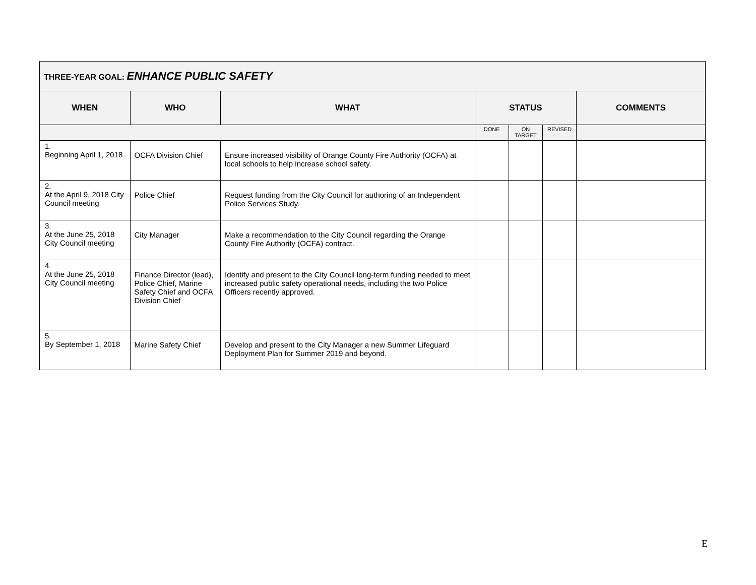| THREE-YEAR GOAL: ENHANCE PUBLIC SAFETY | | | | | | |
| --- | --- | --- | --- | --- | --- | --- |
| WHEN | WHO | WHAT | STATUS | | | COMMENTS |
| | | | DONE | ON TARGET | REVISED | |
| 1. Beginning April 1, 2018 | OCFA Division Chief | Ensure increased visibility of Orange County Fire Authority (OCFA) at local schools to help increase school safety. | | | | |
| 2. At the April 9, 2018 City Council meeting | Police Chief | Request funding from the City Council for authoring of an Independent Police Services Study. | | | | |
| 3. At the June 25, 2018 City Council meeting | City Manager | Make a recommendation to the City Council regarding the Orange County Fire Authority (OCFA) contract. | | | | |
| 4. At the June 25, 2018 City Council meeting | Finance Director (lead), Police Chief, Marine Safety Chief and OCFA Division Chief | Identify and present to the City Council long-term funding needed to meet increased public safety operational needs, including the two Police Officers recently approved. | | | | |
| 5. By September 1, 2018 | Marine Safety Chief | Develop and present to the City Manager a new Summer Lifeguard Deployment Plan for Summer 2019 and beyond. | | | | |
E